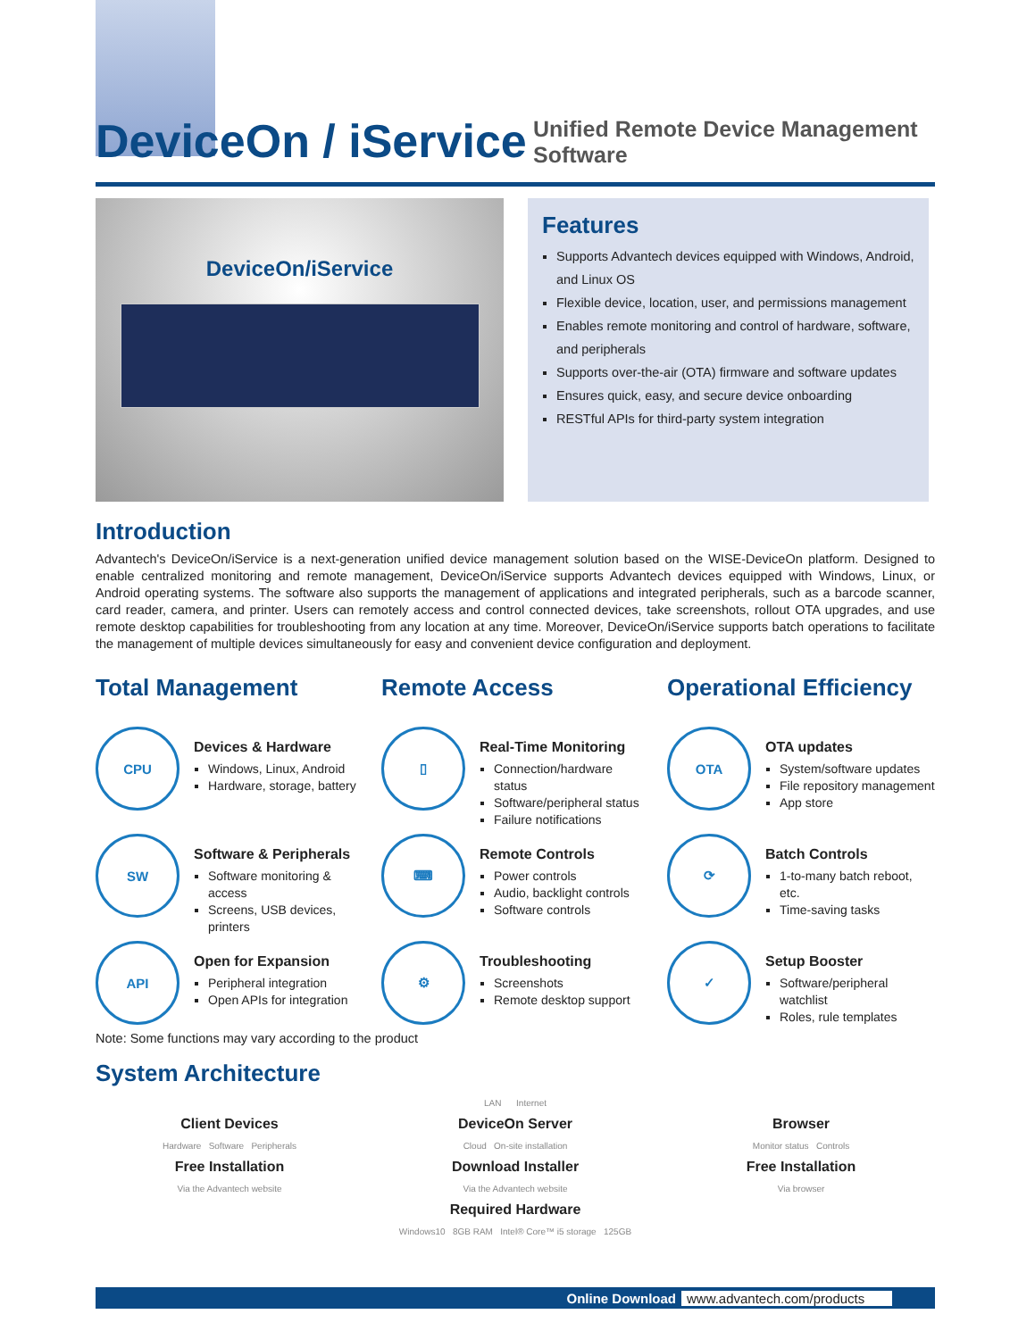DeviceOn / iService
Unified Remote Device Management
Software
DeviceOn/iService
Features
Supports Advantech devices equipped with Windows, Android, and Linux OS
Flexible device, location, user, and permissions management
Enables remote monitoring and control of hardware, software, and peripherals
Supports over-the-air (OTA) firmware and software updates
Ensures quick, easy, and secure device onboarding
RESTful APIs for third-party system integration
Introduction
Advantech's DeviceOn/iService is a next-generation unified device management solution based on the WISE-DeviceOn platform. Designed to enable centralized monitoring and remote management, DeviceOn/iService supports Advantech devices equipped with Windows, Linux, or Android operating systems. The software also supports the management of applications and integrated peripherals, such as a barcode scanner, card reader, camera, and printer. Users can remotely access and control connected devices, take screenshots, rollout OTA upgrades, and use remote desktop capabilities for troubleshooting from any location at any time. Moreover, DeviceOn/iService supports batch operations to facilitate the management of multiple devices simultaneously for easy and convenient device configuration and deployment.
Total Management
CPU
Devices & Hardware
Windows, Linux, Android
Hardware, storage, battery
SW
Software & Peripherals
Software monitoring & access
Screens, USB devices, printers
API
Open for Expansion
Peripheral integration
Open APIs for integration
Remote Access
▯
Real-Time Monitoring
Connection/hardware status
Software/peripheral status
Failure notifications
⌨
Remote Controls
Power controls
Audio, backlight controls
Software controls
⚙
Troubleshooting
Screenshots
Remote desktop support
Operational Efficiency
OTA
OTA updates
System/software updates
File repository management
App store
⟳
Batch Controls
1-to-many batch reboot, etc.
Time-saving tasks
✓
Setup Booster
Software/peripheral watchlist
Roles, rule templates
Note: Some functions may vary according to the product
System Architecture
Client Devices
Hardware Software Peripherals
Free Installation
Via the Advantech website
LAN Internet
DeviceOn Server
Cloud On-site installation
Download Installer
Via the Advantech website
Required Hardware
Windows10 8GB RAM Intel® Core™ i5 storage 125GB
Browser
Monitor status Controls
Free Installation
Via browser
Online Download www.advantech.com/products